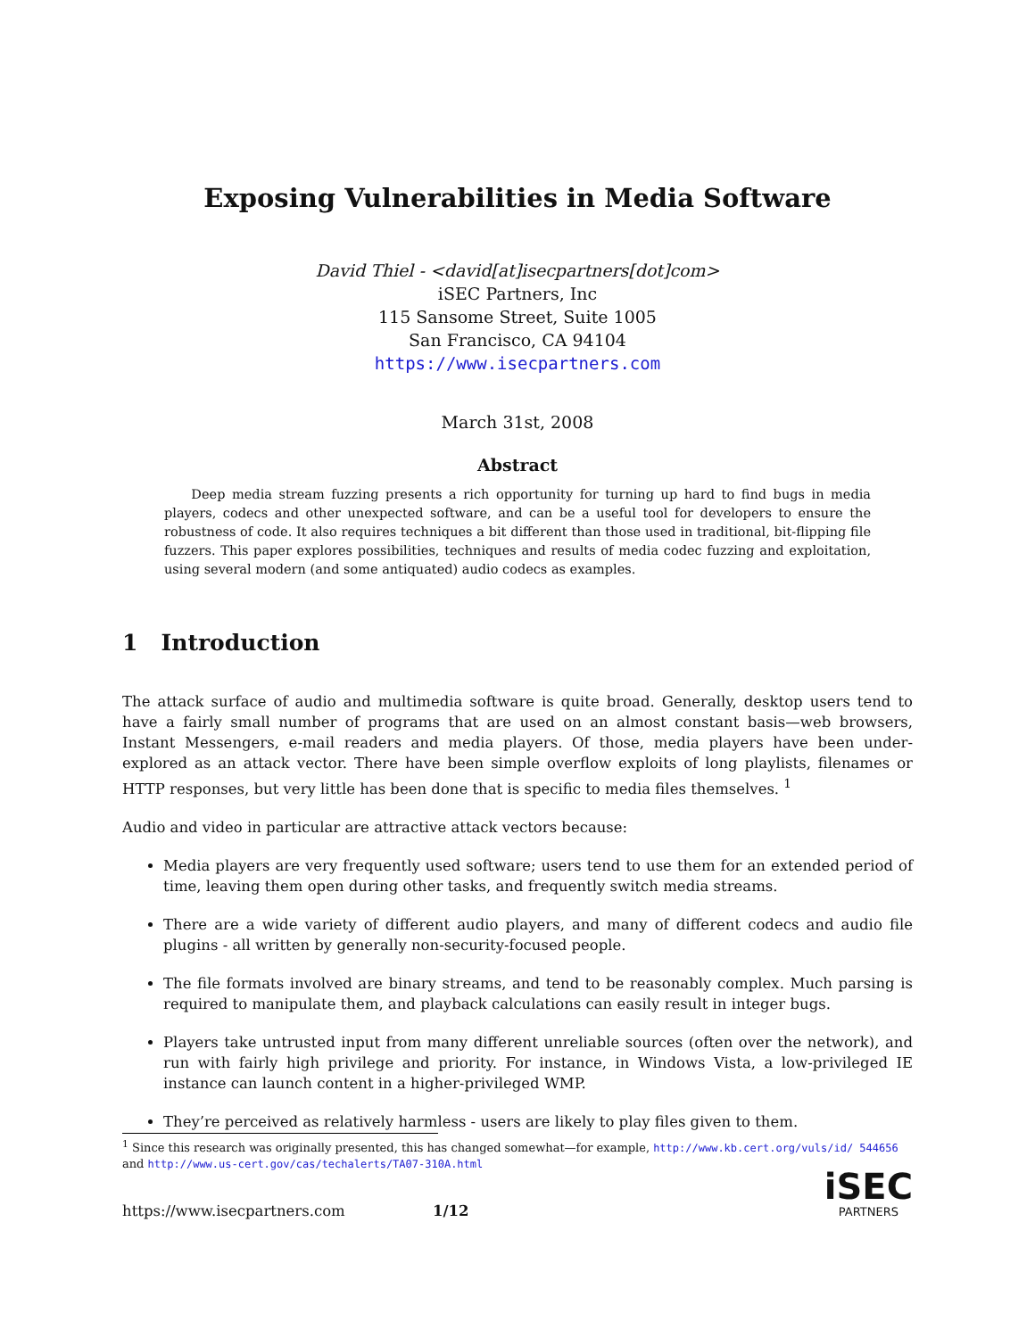Exposing Vulnerabilities in Media Software
David Thiel - <david[at]isecpartners[dot]com>
iSEC Partners, Inc
115 Sansome Street, Suite 1005
San Francisco, CA 94104
https://www.isecpartners.com
March 31st, 2008
Abstract
Deep media stream fuzzing presents a rich opportunity for turning up hard to find bugs in media players, codecs and other unexpected software, and can be a useful tool for developers to ensure the robustness of code. It also requires techniques a bit different than those used in traditional, bit-flipping file fuzzers. This paper explores possibilities, techniques and results of media codec fuzzing and exploitation, using several modern (and some antiquated) audio codecs as examples.
1 Introduction
The attack surface of audio and multimedia software is quite broad. Generally, desktop users tend to have a fairly small number of programs that are used on an almost constant basis—web browsers, Instant Messengers, e-mail readers and media players. Of those, media players have been under-explored as an attack vector. There have been simple overflow exploits of long playlists, filenames or HTTP responses, but very little has been done that is specific to media files themselves. <sup>1</sup>
Audio and video in particular are attractive attack vectors because:
Media players are very frequently used software; users tend to use them for an extended period of time, leaving them open during other tasks, and frequently switch media streams.
There are a wide variety of different audio players, and many of different codecs and audio file plugins - all written by generally non-security-focused people.
The file formats involved are binary streams, and tend to be reasonably complex. Much parsing is required to manipulate them, and playback calculations can easily result in integer bugs.
Players take untrusted input from many different unreliable sources (often over the network), and run with fairly high privilege and priority. For instance, in Windows Vista, a low-privileged IE instance can launch content in a higher-privileged WMP.
They’re perceived as relatively harmless - users are likely to play files given to them.
<sup>1</sup> Since this research was originally presented, this has changed somewhat—for example, http://www.kb.cert.org/vuls/id/ 544656 and http://www.us-cert.gov/cas/techalerts/TA07-310A.html
https://www.isecpartners.com 1/12 iSEC
PARTNERS